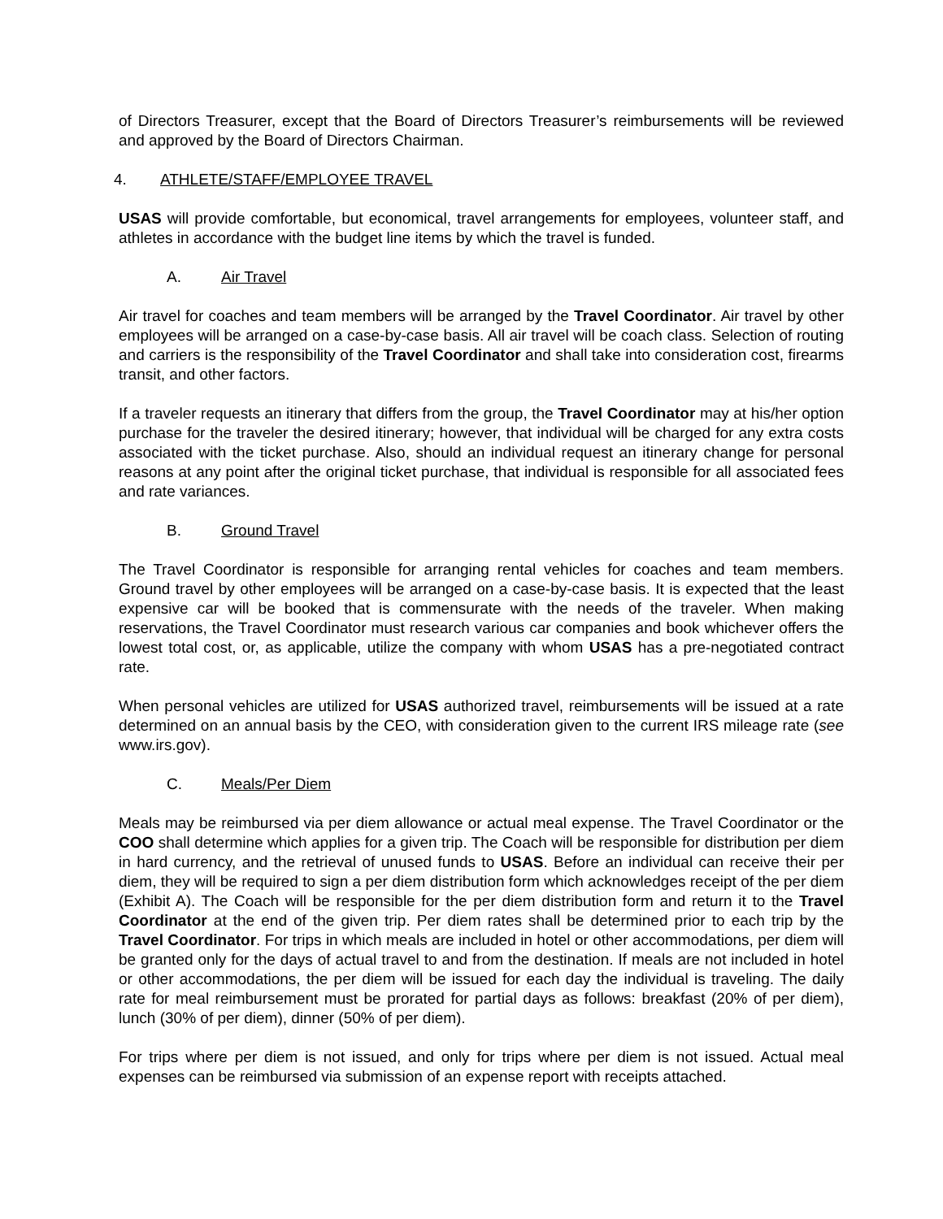of Directors Treasurer, except that the Board of Directors Treasurer’s reimbursements will be reviewed and approved by the Board of Directors Chairman.
4. ATHLETE/STAFF/EMPLOYEE TRAVEL
USAS will provide comfortable, but economical, travel arrangements for employees, volunteer staff, and athletes in accordance with the budget line items by which the travel is funded.
A. Air Travel
Air travel for coaches and team members will be arranged by the Travel Coordinator. Air travel by other employees will be arranged on a case-by-case basis. All air travel will be coach class. Selection of routing and carriers is the responsibility of the Travel Coordinator and shall take into consideration cost, firearms transit, and other factors.
If a traveler requests an itinerary that differs from the group, the Travel Coordinator may at his/her option purchase for the traveler the desired itinerary; however, that individual will be charged for any extra costs associated with the ticket purchase. Also, should an individual request an itinerary change for personal reasons at any point after the original ticket purchase, that individual is responsible for all associated fees and rate variances.
B. Ground Travel
The Travel Coordinator is responsible for arranging rental vehicles for coaches and team members. Ground travel by other employees will be arranged on a case-by-case basis. It is expected that the least expensive car will be booked that is commensurate with the needs of the traveler. When making reservations, the Travel Coordinator must research various car companies and book whichever offers the lowest total cost, or, as applicable, utilize the company with whom USAS has a pre-negotiated contract rate.
When personal vehicles are utilized for USAS authorized travel, reimbursements will be issued at a rate determined on an annual basis by the CEO, with consideration given to the current IRS mileage rate (see www.irs.gov).
C. Meals/Per Diem
Meals may be reimbursed via per diem allowance or actual meal expense. The Travel Coordinator or the COO shall determine which applies for a given trip. The Coach will be responsible for distribution per diem in hard currency, and the retrieval of unused funds to USAS. Before an individual can receive their per diem, they will be required to sign a per diem distribution form which acknowledges receipt of the per diem (Exhibit A). The Coach will be responsible for the per diem distribution form and return it to the Travel Coordinator at the end of the given trip. Per diem rates shall be determined prior to each trip by the Travel Coordinator. For trips in which meals are included in hotel or other accommodations, per diem will be granted only for the days of actual travel to and from the destination. If meals are not included in hotel or other accommodations, the per diem will be issued for each day the individual is traveling. The daily rate for meal reimbursement must be prorated for partial days as follows: breakfast (20% of per diem), lunch (30% of per diem), dinner (50% of per diem).
For trips where per diem is not issued, and only for trips where per diem is not issued. Actual meal expenses can be reimbursed via submission of an expense report with receipts attached.